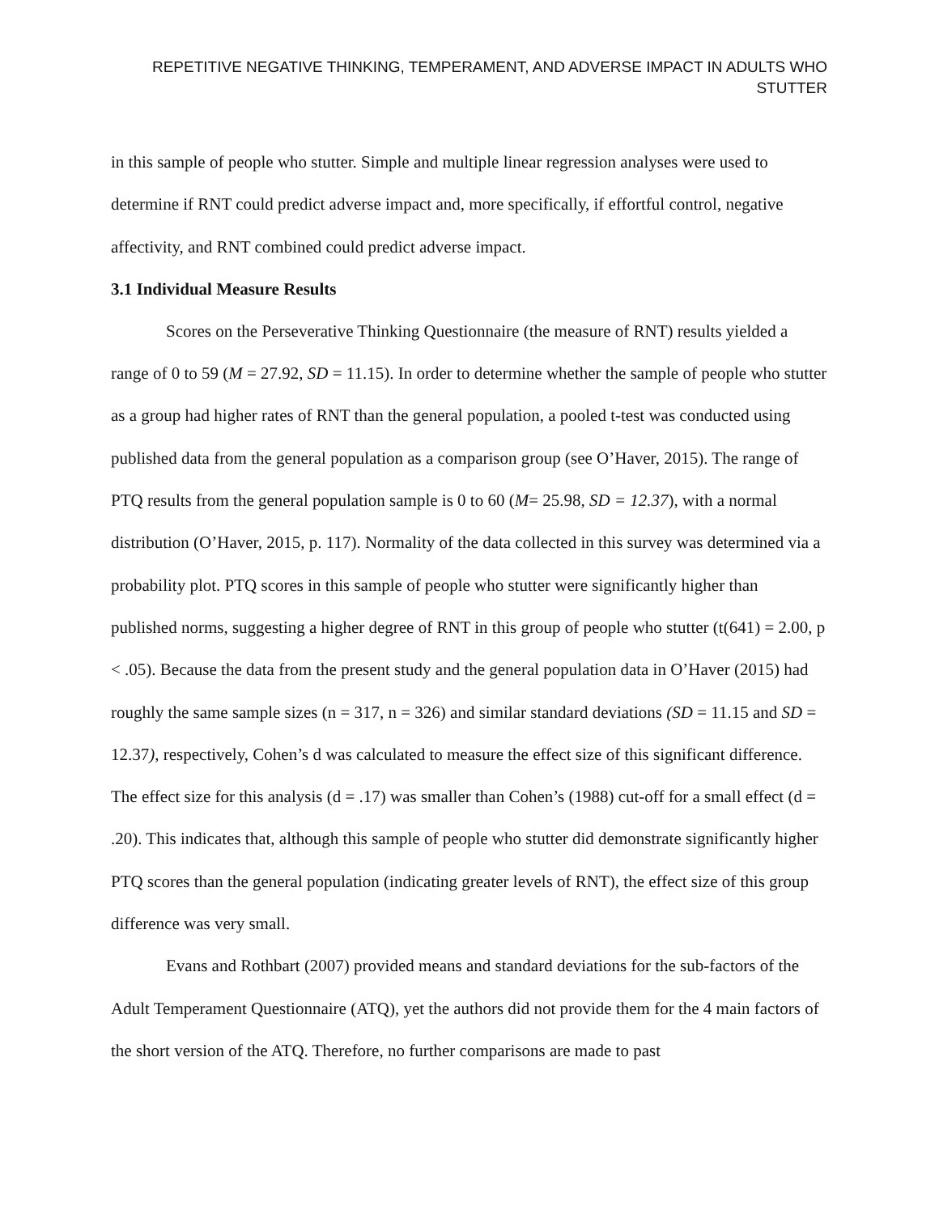REPETITIVE NEGATIVE THINKING, TEMPERAMENT, AND ADVERSE IMPACT IN ADULTS WHO STUTTER
in this sample of people who stutter. Simple and multiple linear regression analyses were used to determine if RNT could predict adverse impact and, more specifically, if effortful control, negative affectivity, and RNT combined could predict adverse impact.
3.1 Individual Measure Results
Scores on the Perseverative Thinking Questionnaire (the measure of RNT) results yielded a range of 0 to 59 (M = 27.92, SD = 11.15). In order to determine whether the sample of people who stutter as a group had higher rates of RNT than the general population, a pooled t-test was conducted using published data from the general population as a comparison group (see O’Haver, 2015). The range of PTQ results from the general population sample is 0 to 60 (M= 25.98, SD = 12.37), with a normal distribution (O’Haver, 2015, p. 117). Normality of the data collected in this survey was determined via a probability plot. PTQ scores in this sample of people who stutter were significantly higher than published norms, suggesting a higher degree of RNT in this group of people who stutter (t(641) = 2.00, p < .05). Because the data from the present study and the general population data in O’Haver (2015) had roughly the same sample sizes (n = 317, n = 326) and similar standard deviations (SD = 11.15 and SD = 12.37), respectively, Cohen’s d was calculated to measure the effect size of this significant difference. The effect size for this analysis (d = .17) was smaller than Cohen’s (1988) cut-off for a small effect (d = .20). This indicates that, although this sample of people who stutter did demonstrate significantly higher PTQ scores than the general population (indicating greater levels of RNT), the effect size of this group difference was very small.
Evans and Rothbart (2007) provided means and standard deviations for the sub-factors of the Adult Temperament Questionnaire (ATQ), yet the authors did not provide them for the 4 main factors of the short version of the ATQ. Therefore, no further comparisons are made to past